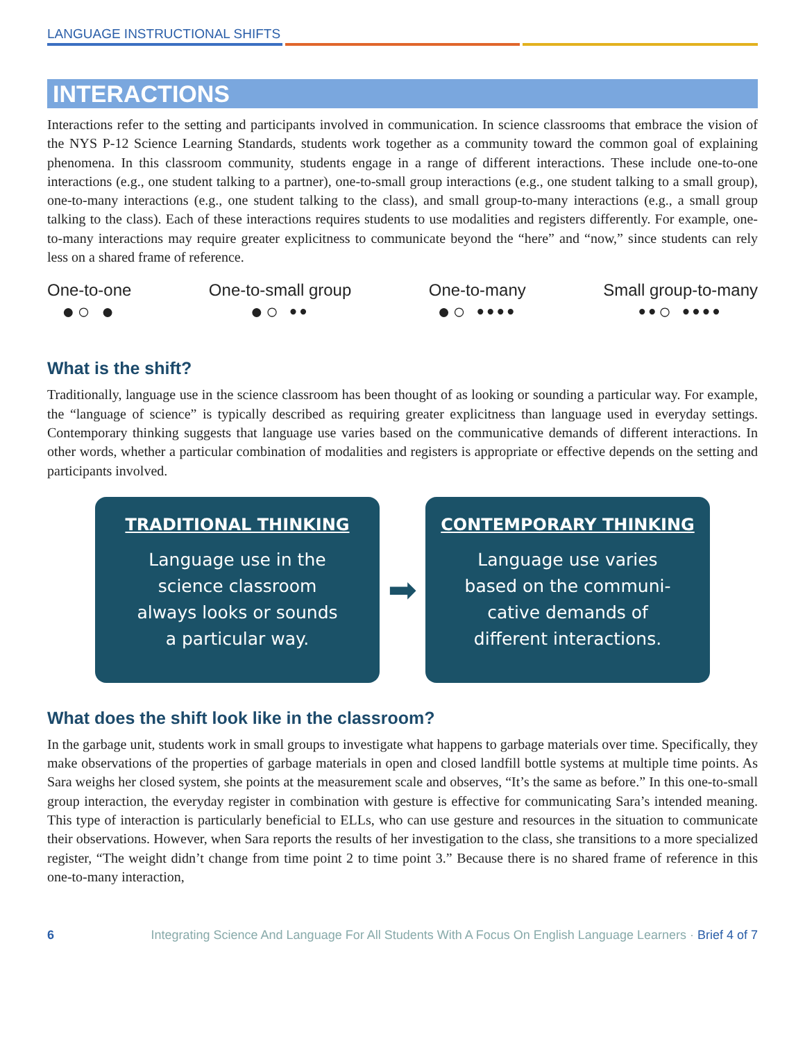LANGUAGE INSTRUCTIONAL SHIFTS
INTERACTIONS
Interactions refer to the setting and participants involved in communication. In science classrooms that embrace the vision of the NYS P-12 Science Learning Standards, students work together as a community toward the common goal of explaining phenomena. In this classroom community, students engage in a range of different interactions. These include one-to-one interactions (e.g., one student talking to a partner), one-to-small group interactions (e.g., one student talking to a small group), one-to-many interactions (e.g., one student talking to the class), and small group-to-many interactions (e.g., a small group talking to the class). Each of these interactions requires students to use modalities and registers differently. For example, one-to-many interactions may require greater explicitness to communicate beyond the “here” and “now,” since students can rely less on a shared frame of reference.
One-to-one
●○ ●
One-to-small group
●○ ••
One-to-many
●○ ••••
Small group-to-many
••○ ••••
What is the shift?
Traditionally, language use in the science classroom has been thought of as looking or sounding a particular way. For example, the “language of science” is typically described as requiring greater explicitness than language used in everyday settings. Contemporary thinking suggests that language use varies based on the communicative demands of different interactions. In other words, whether a particular combination of modalities and registers is appropriate or effective depends on the setting and participants involved.
TRADITIONAL THINKING
Language use in the
science classroom
always looks or sounds
a particular way.
➡
CONTEMPORARY THINKING
Language use varies
based on the communi-
cative demands of
different interactions.
What does the shift look like in the classroom?
In the garbage unit, students work in small groups to investigate what happens to garbage materials over time. Specifically, they make observations of the properties of garbage materials in open and closed landfill bottle systems at multiple time points. As Sara weighs her closed system, she points at the measurement scale and observes, “It’s the same as before.” In this one-to-small group interaction, the everyday register in combination with gesture is effective for communicating Sara’s intended meaning. This type of interaction is particularly beneficial to ELLs, who can use gesture and resources in the situation to communicate their observations. However, when Sara reports the results of her investigation to the class, she transitions to a more specialized register, “The weight didn’t change from time point 2 to time point 3.” Because there is no shared frame of reference in this one-to-many interaction,
6 Integrating Science And Language For All Students With A Focus On English Language Learners · Brief 4 of 7